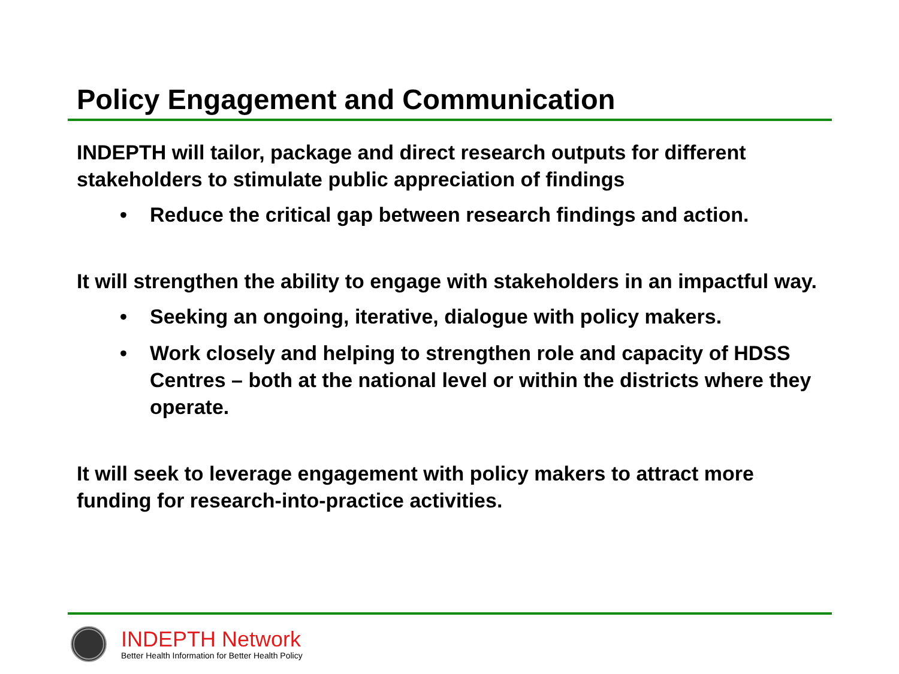Policy Engagement and Communication
INDEPTH will tailor, package and direct research outputs for different stakeholders to stimulate public appreciation of findings
• Reduce the critical gap between research findings and action.
It will strengthen the ability to engage with stakeholders in an impactful way.
• Seeking an ongoing, iterative, dialogue with policy makers.
• Work closely and helping to strengthen role and capacity of HDSS Centres – both at the national level or within the districts where they operate.
It will seek to leverage engagement with policy makers to attract more funding for research-into-practice activities.
INDEPTH Network
Better Health Information for Better Health Policy